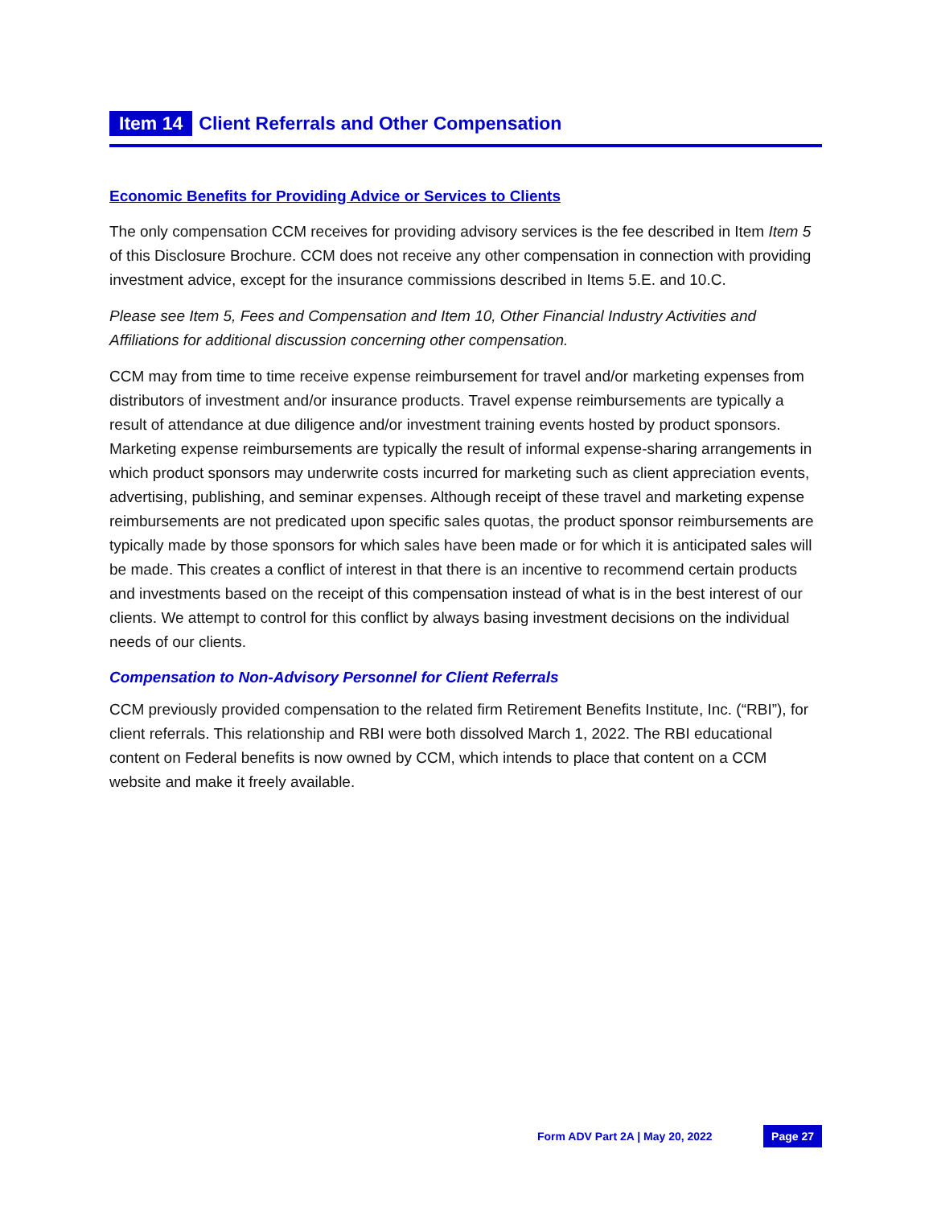Item 14 Client Referrals and Other Compensation
Economic Benefits for Providing Advice or Services to Clients
The only compensation CCM receives for providing advisory services is the fee described in Item Item 5 of this Disclosure Brochure. CCM does not receive any other compensation in connection with providing investment advice, except for the insurance commissions described in Items 5.E. and 10.C.
Please see Item 5, Fees and Compensation and Item 10, Other Financial Industry Activities and Affiliations for additional discussion concerning other compensation.
CCM may from time to time receive expense reimbursement for travel and/or marketing expenses from distributors of investment and/or insurance products. Travel expense reimbursements are typically a result of attendance at due diligence and/or investment training events hosted by product sponsors. Marketing expense reimbursements are typically the result of informal expense-sharing arrangements in which product sponsors may underwrite costs incurred for marketing such as client appreciation events, advertising, publishing, and seminar expenses. Although receipt of these travel and marketing expense reimbursements are not predicated upon specific sales quotas, the product sponsor reimbursements are typically made by those sponsors for which sales have been made or for which it is anticipated sales will be made. This creates a conflict of interest in that there is an incentive to recommend certain products and investments based on the receipt of this compensation instead of what is in the best interest of our clients. We attempt to control for this conflict by always basing investment decisions on the individual needs of our clients.
Compensation to Non-Advisory Personnel for Client Referrals
CCM previously provided compensation to the related firm Retirement Benefits Institute, Inc. (“RBI”), for client referrals. This relationship and RBI were both dissolved March 1, 2022. The RBI educational content on Federal benefits is now owned by CCM, which intends to place that content on a CCM website and make it freely available.
Form ADV Part 2A | May 20, 2022 Page 27